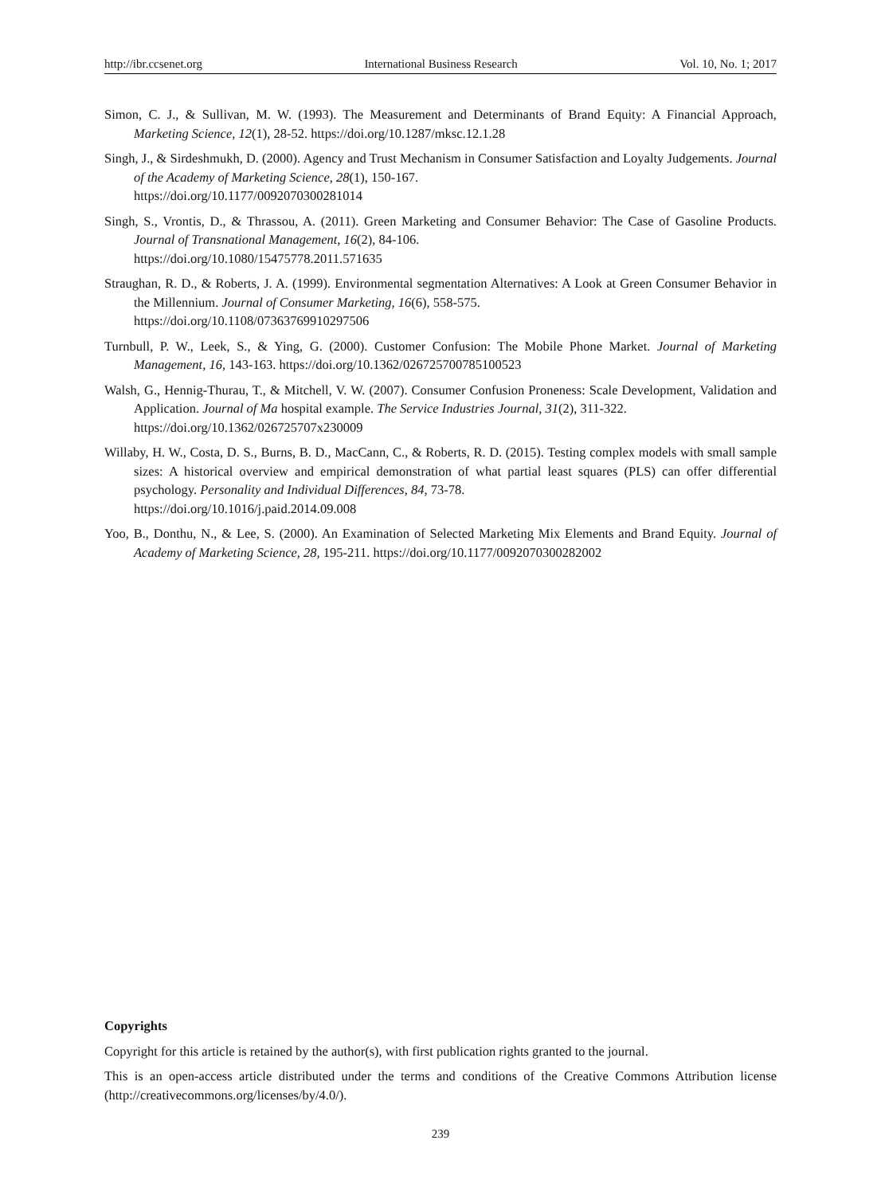http://ibr.ccsenet.org International Business Research Vol. 10, No. 1; 2017
Simon, C. J., & Sullivan, M. W. (1993). The Measurement and Determinants of Brand Equity: A Financial Approach, Marketing Science, 12(1), 28-52. https://doi.org/10.1287/mksc.12.1.28
Singh, J., & Sirdeshmukh, D. (2000). Agency and Trust Mechanism in Consumer Satisfaction and Loyalty Judgements. Journal of the Academy of Marketing Science, 28(1), 150-167.
https://doi.org/10.1177/0092070300281014
Singh, S., Vrontis, D., & Thrassou, A. (2011). Green Marketing and Consumer Behavior: The Case of Gasoline Products. Journal of Transnational Management, 16(2), 84-106.
https://doi.org/10.1080/15475778.2011.571635
Straughan, R. D., & Roberts, J. A. (1999). Environmental segmentation Alternatives: A Look at Green Consumer Behavior in the Millennium. Journal of Consumer Marketing, 16(6), 558-575.
https://doi.org/10.1108/07363769910297506
Turnbull, P. W., Leek, S., & Ying, G. (2000). Customer Confusion: The Mobile Phone Market. Journal of Marketing Management, 16, 143-163. https://doi.org/10.1362/026725700785100523
Walsh, G., Hennig-Thurau, T., & Mitchell, V. W. (2007). Consumer Confusion Proneness: Scale Development, Validation and Application. Journal of Ma hospital example. The Service Industries Journal, 31(2), 311-322.
https://doi.org/10.1362/026725707x230009
Willaby, H. W., Costa, D. S., Burns, B. D., MacCann, C., & Roberts, R. D. (2015). Testing complex models with small sample sizes: A historical overview and empirical demonstration of what partial least squares (PLS) can offer differential psychology. Personality and Individual Differences, 84, 73-78.
https://doi.org/10.1016/j.paid.2014.09.008
Yoo, B., Donthu, N., & Lee, S. (2000). An Examination of Selected Marketing Mix Elements and Brand Equity. Journal of Academy of Marketing Science, 28, 195-211. https://doi.org/10.1177/0092070300282002
Copyrights
Copyright for this article is retained by the author(s), with first publication rights granted to the journal.
This is an open-access article distributed under the terms and conditions of the Creative Commons Attribution license (http://creativecommons.org/licenses/by/4.0/).
239